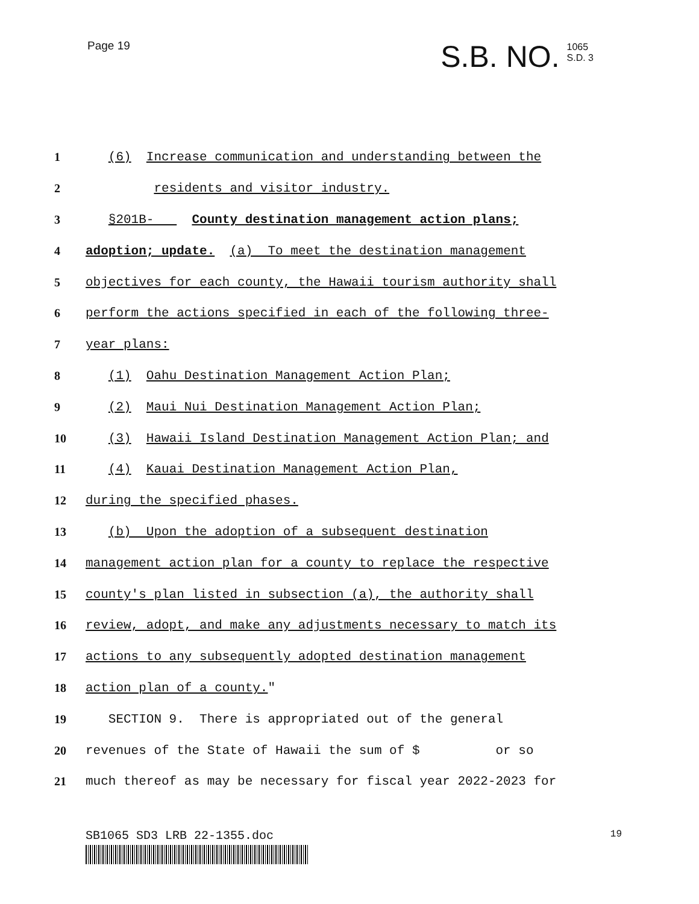Page 19
S.B. NO. 1065
S.D. 3
1 (6) Increase communication and understanding between the
2 residents and visitor industry.
3 §201B- County destination management action plans;
4 adoption; update. (a) To meet the destination management
5 objectives for each county, the Hawaii tourism authority shall
6 perform the actions specified in each of the following three-
7 year plans:
8 (1) Oahu Destination Management Action Plan;
9 (2) Maui Nui Destination Management Action Plan;
10 (3) Hawaii Island Destination Management Action Plan; and
11 (4) Kauai Destination Management Action Plan,
12 during the specified phases.
13 (b) Upon the adoption of a subsequent destination
14 management action plan for a county to replace the respective
15 county's plan listed in subsection (a), the authority shall
16 review, adopt, and make any adjustments necessary to match its
17 actions to any subsequently adopted destination management
18 action plan of a county."
19 SECTION 9. There is appropriated out of the general
20 revenues of the State of Hawaii the sum of $ or so
21 much thereof as may be necessary for fiscal year 2022-2023 for
SB1065 SD3 LRB 22-1355.doc 19